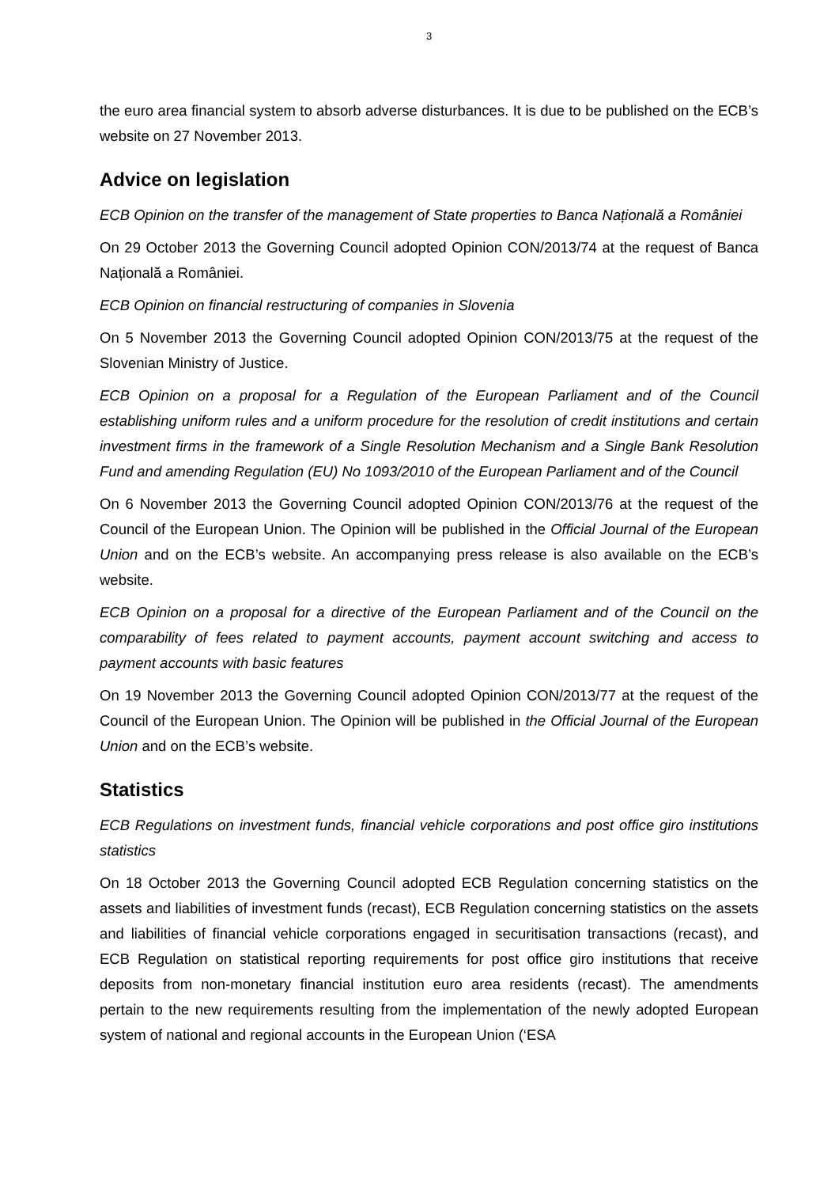3
the euro area financial system to absorb adverse disturbances. It is due to be published on the ECB’s website on 27 November 2013.
Advice on legislation
ECB Opinion on the transfer of the management of State properties to Banca Națională a României
On 29 October 2013 the Governing Council adopted Opinion CON/2013/74 at the request of Banca Națională a României.
ECB Opinion on financial restructuring of companies in Slovenia
On 5 November 2013 the Governing Council adopted Opinion CON/2013/75 at the request of the Slovenian Ministry of Justice.
ECB Opinion on a proposal for a Regulation of the European Parliament and of the Council establishing uniform rules and a uniform procedure for the resolution of credit institutions and certain investment firms in the framework of a Single Resolution Mechanism and a Single Bank Resolution Fund and amending Regulation (EU) No 1093/2010 of the European Parliament and of the Council
On 6 November 2013 the Governing Council adopted Opinion CON/2013/76 at the request of the Council of the European Union. The Opinion will be published in the Official Journal of the European Union and on the ECB’s website. An accompanying press release is also available on the ECB’s website.
ECB Opinion on a proposal for a directive of the European Parliament and of the Council on the comparability of fees related to payment accounts, payment account switching and access to payment accounts with basic features
On 19 November 2013 the Governing Council adopted Opinion CON/2013/77 at the request of the Council of the European Union. The Opinion will be published in the Official Journal of the European Union and on the ECB’s website.
Statistics
ECB Regulations on investment funds, financial vehicle corporations and post office giro institutions statistics
On 18 October 2013 the Governing Council adopted ECB Regulation concerning statistics on the assets and liabilities of investment funds (recast), ECB Regulation concerning statistics on the assets and liabilities of financial vehicle corporations engaged in securitisation transactions (recast), and ECB Regulation on statistical reporting requirements for post office giro institutions that receive deposits from non-monetary financial institution euro area residents (recast). The amendments pertain to the new requirements resulting from the implementation of the newly adopted European system of national and regional accounts in the European Union (‘ESA